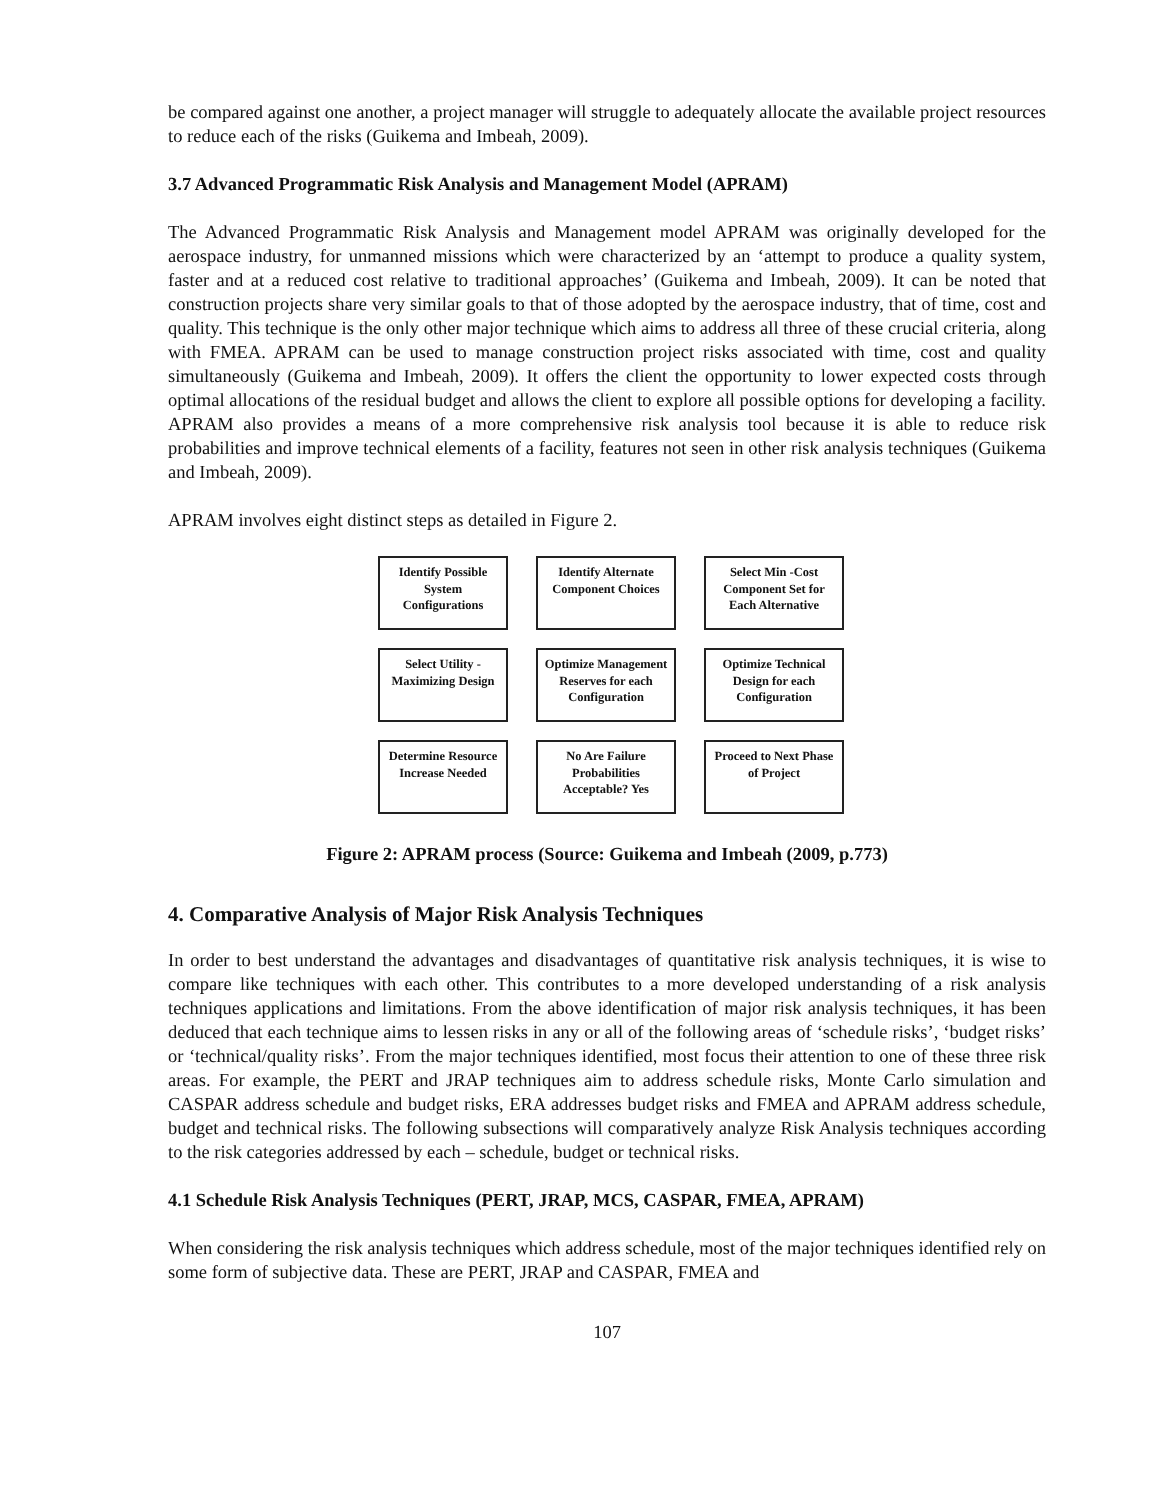be compared against one another, a project manager will struggle to adequately allocate the available project resources to reduce each of the risks (Guikema and Imbeah, 2009).
3.7 Advanced Programmatic Risk Analysis and Management Model (APRAM)
The Advanced Programmatic Risk Analysis and Management model APRAM was originally developed for the aerospace industry, for unmanned missions which were characterized by an ‘attempt to produce a quality system, faster and at a reduced cost relative to traditional approaches’ (Guikema and Imbeah, 2009). It can be noted that construction projects share very similar goals to that of those adopted by the aerospace industry, that of time, cost and quality. This technique is the only other major technique which aims to address all three of these crucial criteria, along with FMEA. APRAM can be used to manage construction project risks associated with time, cost and quality simultaneously (Guikema and Imbeah, 2009). It offers the client the opportunity to lower expected costs through optimal allocations of the residual budget and allows the client to explore all possible options for developing a facility. APRAM also provides a means of a more comprehensive risk analysis tool because it is able to reduce risk probabilities and improve technical elements of a facility, features not seen in other risk analysis techniques (Guikema and Imbeah, 2009).
APRAM involves eight distinct steps as detailed in Figure 2.
Identify Possible System Configurations
Identify Alternate Component Choices
Select Min -Cost Component Set for Each Alternative
Select Utility - Maximizing Design
Optimize Management Reserves for each Configuration
Optimize Technical Design for each Configuration
Determine Resource Increase Needed
No Are Failure Probabilities Acceptable? Yes
Proceed to Next Phase of Project
Figure 2: APRAM process (Source: Guikema and Imbeah (2009, p.773)
4. Comparative Analysis of Major Risk Analysis Techniques
In order to best understand the advantages and disadvantages of quantitative risk analysis techniques, it is wise to compare like techniques with each other. This contributes to a more developed understanding of a risk analysis techniques applications and limitations. From the above identification of major risk analysis techniques, it has been deduced that each technique aims to lessen risks in any or all of the following areas of ‘schedule risks’, ‘budget risks’ or ‘technical/quality risks’. From the major techniques identified, most focus their attention to one of these three risk areas. For example, the PERT and JRAP techniques aim to address schedule risks, Monte Carlo simulation and CASPAR address schedule and budget risks, ERA addresses budget risks and FMEA and APRAM address schedule, budget and technical risks. The following subsections will comparatively analyze Risk Analysis techniques according to the risk categories addressed by each – schedule, budget or technical risks.
4.1 Schedule Risk Analysis Techniques (PERT, JRAP, MCS, CASPAR, FMEA, APRAM)
When considering the risk analysis techniques which address schedule, most of the major techniques identified rely on some form of subjective data. These are PERT, JRAP and CASPAR, FMEA and
107